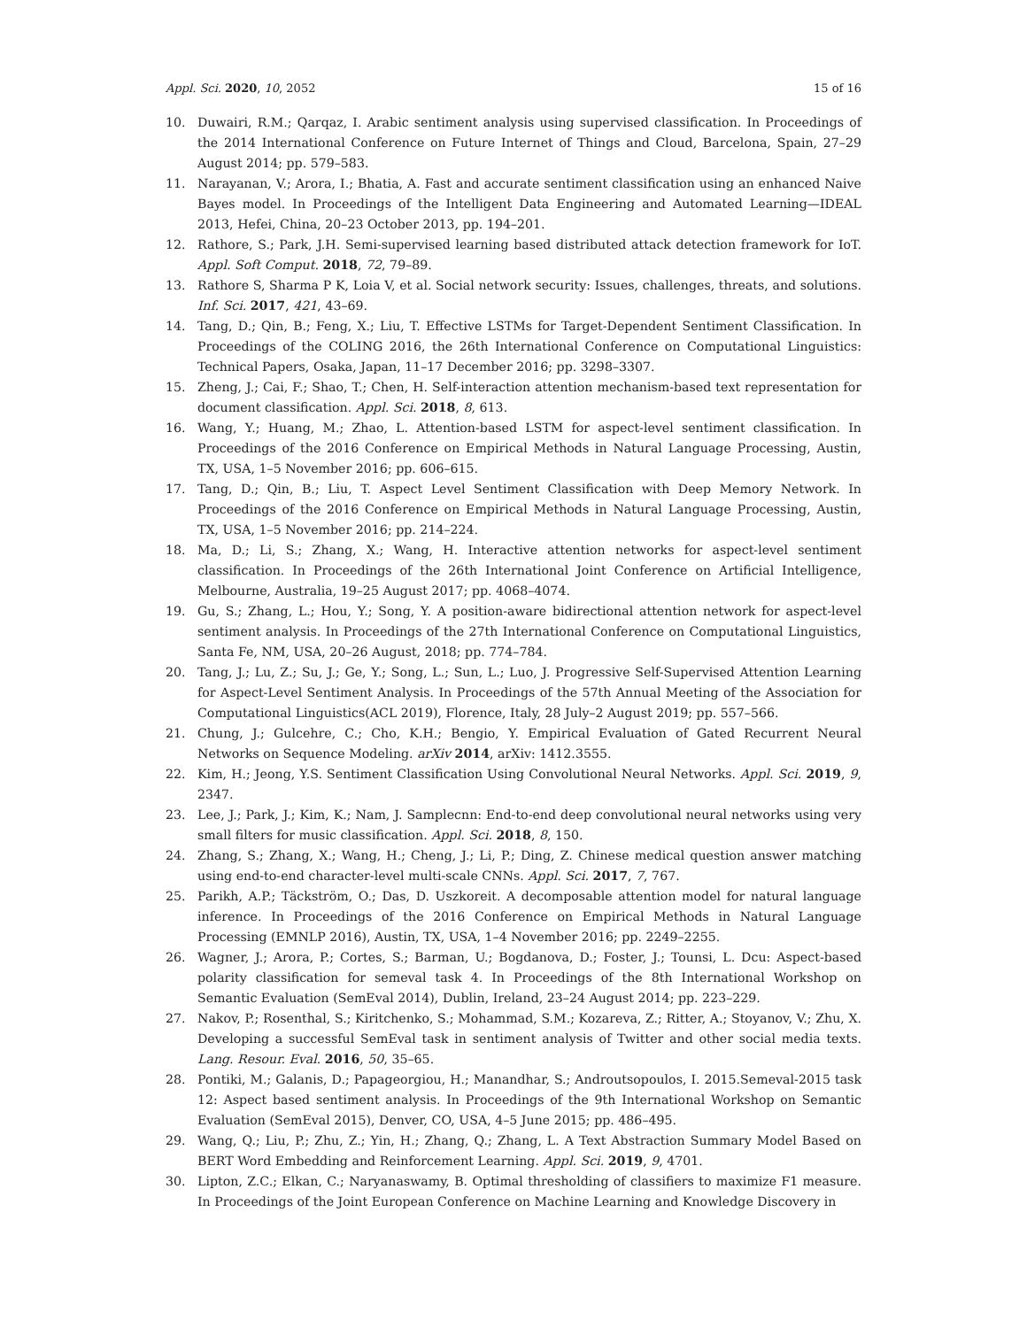Appl. Sci. 2020, 10, 2052 15 of 16
10. Duwairi, R.M.; Qarqaz, I. Arabic sentiment analysis using supervised classification. In Proceedings of the 2014 International Conference on Future Internet of Things and Cloud, Barcelona, Spain, 27–29 August 2014; pp. 579–583.
11. Narayanan, V.; Arora, I.; Bhatia, A. Fast and accurate sentiment classification using an enhanced Naive Bayes model. In Proceedings of the Intelligent Data Engineering and Automated Learning—IDEAL 2013, Hefei, China, 20–23 October 2013, pp. 194–201.
12. Rathore, S.; Park, J.H. Semi-supervised learning based distributed attack detection framework for IoT. Appl. Soft Comput. 2018, 72, 79–89.
13. Rathore S, Sharma P K, Loia V, et al. Social network security: Issues, challenges, threats, and solutions. Inf. Sci. 2017, 421, 43–69.
14. Tang, D.; Qin, B.; Feng, X.; Liu, T. Effective LSTMs for Target-Dependent Sentiment Classification. In Proceedings of the COLING 2016, the 26th International Conference on Computational Linguistics: Technical Papers, Osaka, Japan, 11–17 December 2016; pp. 3298–3307.
15. Zheng, J.; Cai, F.; Shao, T.; Chen, H. Self-interaction attention mechanism-based text representation for document classification. Appl. Sci. 2018, 8, 613.
16. Wang, Y.; Huang, M.; Zhao, L. Attention-based LSTM for aspect-level sentiment classification. In Proceedings of the 2016 Conference on Empirical Methods in Natural Language Processing, Austin, TX, USA, 1–5 November 2016; pp. 606–615.
17. Tang, D.; Qin, B.; Liu, T. Aspect Level Sentiment Classification with Deep Memory Network. In Proceedings of the 2016 Conference on Empirical Methods in Natural Language Processing, Austin, TX, USA, 1–5 November 2016; pp. 214–224.
18. Ma, D.; Li, S.; Zhang, X.; Wang, H. Interactive attention networks for aspect-level sentiment classification. In Proceedings of the 26th International Joint Conference on Artificial Intelligence, Melbourne, Australia, 19–25 August 2017; pp. 4068–4074.
19. Gu, S.; Zhang, L.; Hou, Y.; Song, Y. A position-aware bidirectional attention network for aspect-level sentiment analysis. In Proceedings of the 27th International Conference on Computational Linguistics, Santa Fe, NM, USA, 20–26 August, 2018; pp. 774–784.
20. Tang, J.; Lu, Z.; Su, J.; Ge, Y.; Song, L.; Sun, L.; Luo, J. Progressive Self-Supervised Attention Learning for Aspect-Level Sentiment Analysis. In Proceedings of the 57th Annual Meeting of the Association for Computational Linguistics(ACL 2019), Florence, Italy, 28 July–2 August 2019; pp. 557–566.
21. Chung, J.; Gulcehre, C.; Cho, K.H.; Bengio, Y. Empirical Evaluation of Gated Recurrent Neural Networks on Sequence Modeling. arXiv 2014, arXiv: 1412.3555.
22. Kim, H.; Jeong, Y.S. Sentiment Classification Using Convolutional Neural Networks. Appl. Sci. 2019, 9, 2347.
23. Lee, J.; Park, J.; Kim, K.; Nam, J. Samplecnn: End-to-end deep convolutional neural networks using very small filters for music classification. Appl. Sci. 2018, 8, 150.
24. Zhang, S.; Zhang, X.; Wang, H.; Cheng, J.; Li, P.; Ding, Z. Chinese medical question answer matching using end-to-end character-level multi-scale CNNs. Appl. Sci. 2017, 7, 767.
25. Parikh, A.P.; Täckström, O.; Das, D. Uszkoreit. A decomposable attention model for natural language inference. In Proceedings of the 2016 Conference on Empirical Methods in Natural Language Processing (EMNLP 2016), Austin, TX, USA, 1–4 November 2016; pp. 2249–2255.
26. Wagner, J.; Arora, P.; Cortes, S.; Barman, U.; Bogdanova, D.; Foster, J.; Tounsi, L. Dcu: Aspect-based polarity classification for semeval task 4. In Proceedings of the 8th International Workshop on Semantic Evaluation (SemEval 2014), Dublin, Ireland, 23–24 August 2014; pp. 223–229.
27. Nakov, P.; Rosenthal, S.; Kiritchenko, S.; Mohammad, S.M.; Kozareva, Z.; Ritter, A.; Stoyanov, V.; Zhu, X. Developing a successful SemEval task in sentiment analysis of Twitter and other social media texts. Lang. Resour. Eval. 2016, 50, 35–65.
28. Pontiki, M.; Galanis, D.; Papageorgiou, H.; Manandhar, S.; Androutsopoulos, I. 2015.Semeval-2015 task 12: Aspect based sentiment analysis. In Proceedings of the 9th International Workshop on Semantic Evaluation (SemEval 2015), Denver, CO, USA, 4–5 June 2015; pp. 486–495.
29. Wang, Q.; Liu, P.; Zhu, Z.; Yin, H.; Zhang, Q.; Zhang, L. A Text Abstraction Summary Model Based on BERT Word Embedding and Reinforcement Learning. Appl. Sci. 2019, 9, 4701.
30. Lipton, Z.C.; Elkan, C.; Naryanaswamy, B. Optimal thresholding of classifiers to maximize F1 measure. In Proceedings of the Joint European Conference on Machine Learning and Knowledge Discovery in